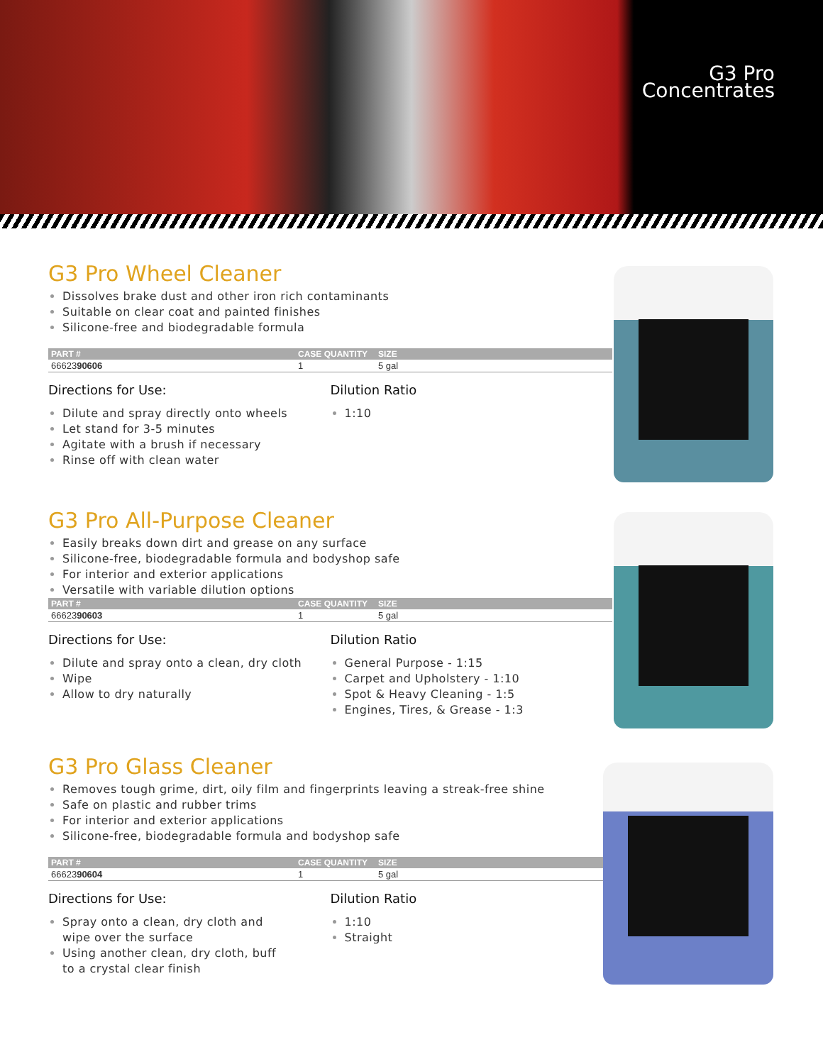G3 Pro
Concentrates
G3 Pro Wheel Cleaner
Dissolves brake dust and other iron rich contaminants
Suitable on clear coat and painted finishes
Silicone-free and biodegradable formula
| PART # | CASE QUANTITY | SIZE |
| --- | --- | --- |
| 66623 90606 | 1 | 5 gal |
Directions for Use:
Dilute and spray directly onto wheels
Let stand for 3-5 minutes
Agitate with a brush if necessary
Rinse off with clean water
Dilution Ratio
1:10
G3 Pro All-Purpose Cleaner
Easily breaks down dirt and grease on any surface
Silicone-free, biodegradable formula and bodyshop safe
For interior and exterior applications
Versatile with variable dilution options
| PART # | CASE QUANTITY | SIZE |
| --- | --- | --- |
| 66623 90603 | 1 | 5 gal |
Directions for Use:
Dilute and spray onto a clean, dry cloth
Wipe
Allow to dry naturally
Dilution Ratio
General Purpose - 1:15
Carpet and Upholstery - 1:10
Spot & Heavy Cleaning - 1:5
Engines, Tires, & Grease - 1:3
G3 Pro Glass Cleaner
Removes tough grime, dirt, oily film and fingerprints leaving a streak-free shine
Safe on plastic and rubber trims
For interior and exterior applications
Silicone-free, biodegradable formula and bodyshop safe
| PART # | CASE QUANTITY | SIZE |
| --- | --- | --- |
| 66623 90604 | 1 | 5 gal |
Directions for Use:
Spray onto a clean, dry cloth and wipe over the surface
Using another clean, dry cloth, buff to a crystal clear finish
Dilution Ratio
1:10
Straight